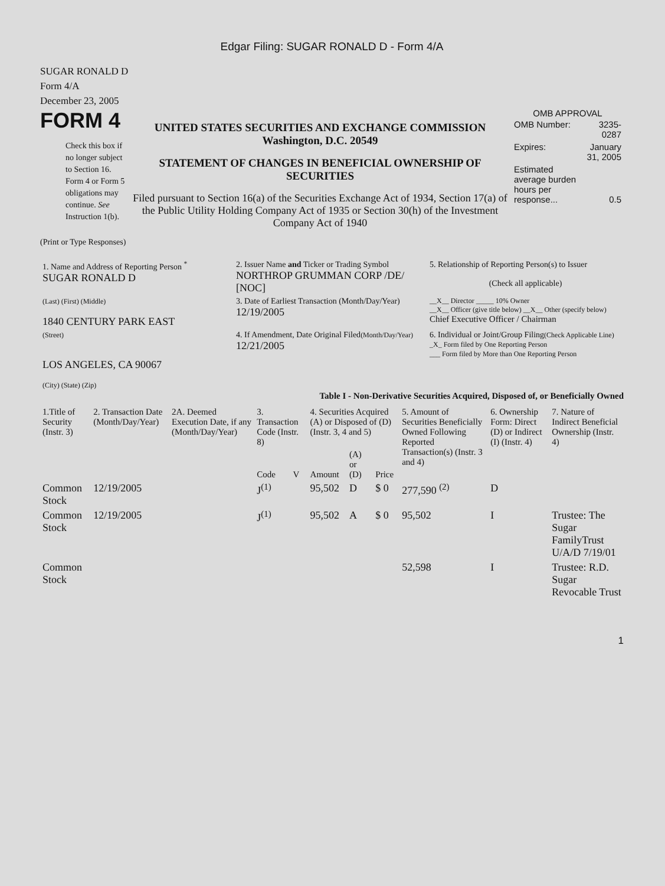Edgar Filing: SUGAR RONALD D - Form 4/A
SUGAR RONALD D
Form 4/A
December 23, 2005
FORM 4
Check this box if no longer subject to Section 16. Form 4 or Form 5 obligations may continue. See Instruction 1(b).
UNITED STATES SECURITIES AND EXCHANGE COMMISSION
Washington, D.C. 20549
STATEMENT OF CHANGES IN BENEFICIAL OWNERSHIP OF SECURITIES
Filed pursuant to Section 16(a) of the Securities Exchange Act of 1934, Section 17(a) of the Public Utility Holding Company Act of 1935 or Section 30(h) of the Investment Company Act of 1940
OMB APPROVAL
| OMB Number: | 3235-0287 |
| Expires: | January 31, 2005 |
| Estimated average burden hours per response... | 0.5 |
(Print or Type Responses)
| 1. Name and Address of Reporting Person <sup>*</sup> SUGAR RONALD D | 2. Issuer Name and Ticker or Trading Symbol NORTHROP GRUMMAN CORP /DE/ [NOC] | 5. Relationship of Reporting Person(s) to Issuer (Check all applicable) |
| (Last) (First) (Middle) 1840 CENTURY PARK EAST | 3. Date of Earliest Transaction (Month/Day/Year) 12/19/2005 | __X__ Director _____ 10% Owner __X__ Officer (give title below) __X__ Other (specify below) Chief Executive Officer / Chairman |
| (Street) LOS ANGELES, CA 90067 (City) (State) (Zip) | 4. If Amendment, Date Original Filed (Month/Day/Year) 12/21/2005 | 6. Individual or Joint/Group Filing (Check Applicable Line) _X_ Form filed by One Reporting Person ___ Form filed by More than One Reporting Person |
Table I - Non-Derivative Securities Acquired, Disposed of, or Beneficially Owned
| 1.Title of Security (Instr. 3) | 2. Transaction Date (Month/Day/Year) | 2A. Deemed Execution Date, if any (Month/Day/Year) | 3. Transaction Code (Instr. 8) | | 4. Securities Acquired (A) or Disposed of (D) (Instr. 3, 4 and 5) | | | 5. Amount of Securities Beneficially Owned Following Reported Transaction(s) (Instr. 3 and 4) | 6. Ownership Form: Direct (D) or Indirect (I) (Instr. 4) | 7. Nature of Indirect Beneficial Ownership (Instr. 4) |
| --- | --- | --- | --- | --- | --- | --- | --- | --- | --- | --- |
| | | | Code | V | Amount | (A) or (D) | Price | | | |
| Common Stock | 12/19/2005 | | J<sup>(1)</sup> | | 95,502 | D | $ 0 | 277,590 <sup>(2)</sup> | D | |
| Common Stock | 12/19/2005 | | J<sup>(1)</sup> | | 95,502 | A | $ 0 | 95,502 | I | Trustee: The Sugar FamilyTrust U/A/D 7/19/01 |
| Common Stock | | | | | | | | 52,598 | I | Trustee: R.D. Sugar Revocable Trust |
1